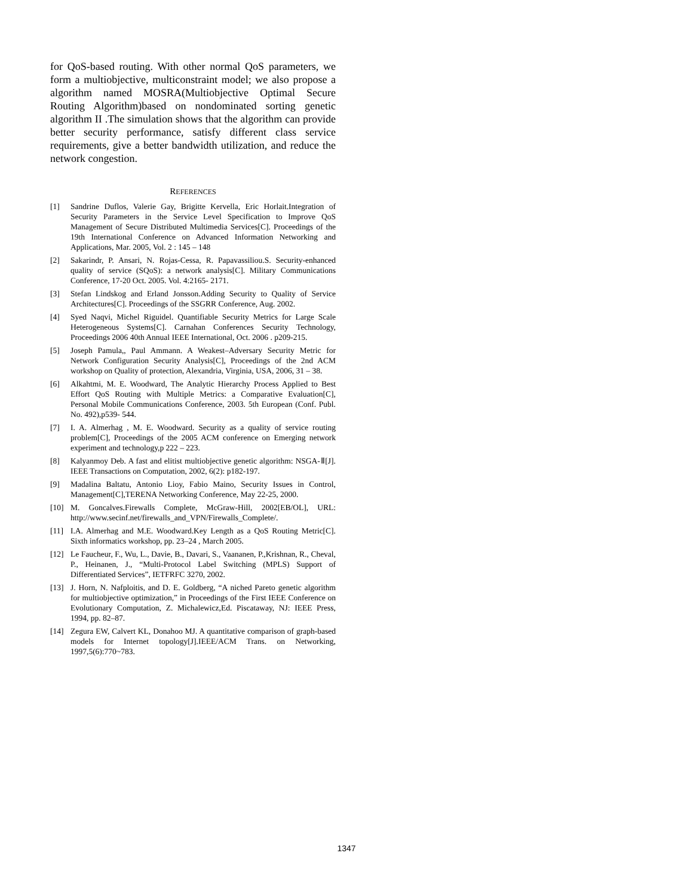for QoS-based routing. With other normal QoS parameters, we form a multiobjective, multiconstraint model; we also propose a algorithm named MOSRA(Multiobjective Optimal Secure Routing Algorithm)based on nondominated sorting genetic algorithm II .The simulation shows that the algorithm can provide better security performance, satisfy different class service requirements, give a better bandwidth utilization, and reduce the network congestion.
REFERENCES
[1] Sandrine Duflos, Valerie Gay, Brigitte Kervella, Eric Horlait.Integration of Security Parameters in the Service Level Specification to Improve QoS Management of Secure Distributed Multimedia Services[C]. Proceedings of the 19th International Conference on Advanced Information Networking and Applications, Mar. 2005, Vol. 2 : 145 – 148
[2] Sakarindr, P. Ansari, N. Rojas-Cessa, R. Papavassiliou.S. Security-enhanced quality of service (SQoS): a network analysis[C]. Military Communications Conference, 17-20 Oct. 2005. Vol. 4:2165- 2171.
[3] Stefan Lindskog and Erland Jonsson.Adding Security to Quality of Service Architectures[C]. Proceedings of the SSGRR Conference, Aug. 2002.
[4] Syed Naqvi, Michel Riguidel. Quantifiable Security Metrics for Large Scale Heterogeneous Systems[C]. Carnahan Conferences Security Technology, Proceedings 2006 40th Annual IEEE International, Oct. 2006 . p209-215.
[5] Joseph Pamula,, Paul Ammann. A Weakest–Adversary Security Metric for Network Configuration Security Analysis[C], Proceedings of the 2nd ACM workshop on Quality of protection, Alexandria, Virginia, USA, 2006, 31 – 38.
[6] Alkahtmi, M. E. Woodward, The Analytic Hierarchy Process Applied to Best Effort QoS Routing with Multiple Metrics: a Comparative Evaluation[C], Personal Mobile Communications Conference, 2003. 5th European (Conf. Publ. No. 492),p539- 544.
[7] I. A. Almerhag , M. E. Woodward. Security as a quality of service routing problem[C], Proceedings of the 2005 ACM conference on Emerging network experiment and technology,p 222 – 223.
[8] Kalyanmoy Deb. A fast and elitist multiobjective genetic algorithm: NSGA-Ⅱ[J]. IEEE Transactions on Computation, 2002, 6(2): p182-197.
[9] Madalina Baltatu, Antonio Lioy, Fabio Maino, Security Issues in Control, Management[C],TERENA Networking Conference, May 22-25, 2000.
[10] M. Goncalves.Firewalls Complete, McGraw-Hill, 2002[EB/OL], URL: http://www.secinf.net/firewalls_and_VPN/Firewalls_Complete/.
[11] I.A. Almerhag and M.E. Woodward.Key Length as a QoS Routing Metric[C]. Sixth informatics workshop, pp. 23–24 , March 2005.
[12] Le Faucheur, F., Wu, L., Davie, B., Davari, S., Vaananen, P.,Krishnan, R., Cheval, P., Heinanen, J., “Multi-Protocol Label Switching (MPLS) Support of Differentiated Services”, IETFRFC 3270, 2002.
[13] J. Horn, N. Nafploitis, and D. E. Goldberg, “A niched Pareto genetic algorithm for multiobjective optimization,” in Proceedings of the First IEEE Conference on Evolutionary Computation, Z. Michalewicz,Ed. Piscataway, NJ: IEEE Press, 1994, pp. 82–87.
[14] Zegura EW, Calvert KL, Donahoo MJ. A quantitative comparison of graph-based models for Internet topology[J].IEEE/ACM Trans. on Networking, 1997,5(6):770~783.
1347